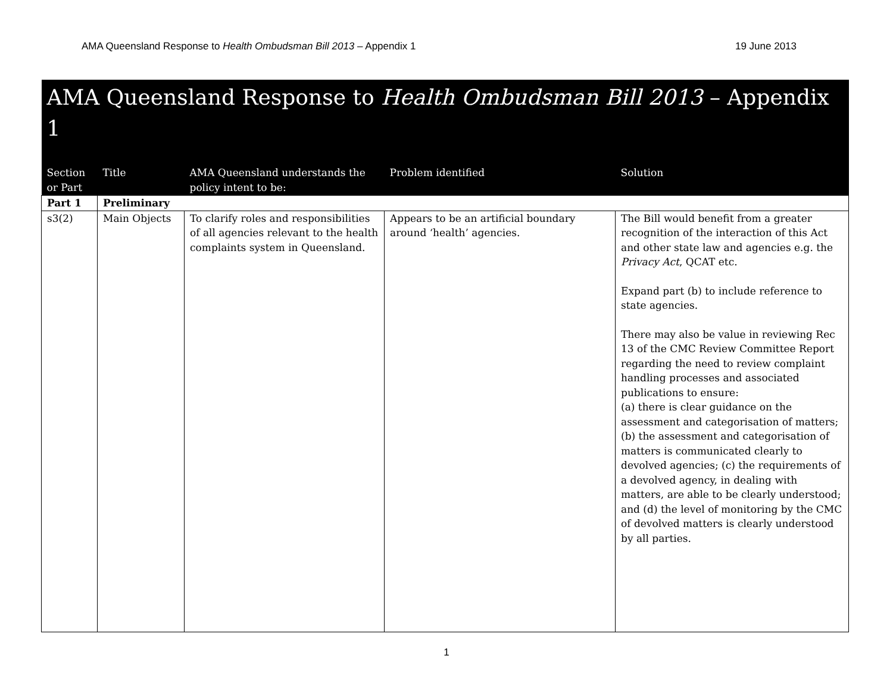AMA Queensland Response to Health Ombudsman Bill 2013 – Appendix 1 19 June 2013
| AMA Queensland Response to Health Ombudsman Bill 2013 – Appendix 1 | | | | |
| Section or Part | Title | AMA Queensland understands the policy intent to be: | Problem identified | Solution |
| Part 1 | Preliminary | | | |
| s3(2) | Main Objects | To clarify roles and responsibilities of all agencies relevant to the health complaints system in Queensland. | Appears to be an artificial boundary around ‘health’ agencies. | The Bill would benefit from a greater recognition of the interaction of this Act and other state law and agencies e.g. the Privacy Act , QCAT etc. Expand part (b) to include reference to state agencies. There may also be value in reviewing Rec 13 of the CMC Review Committee Report regarding the need to review complaint handling processes and associated publications to ensure: (a) there is clear guidance on the assessment and categorisation of matters; (b) the assessment and categorisation of matters is communicated clearly to devolved agencies; (c) the requirements of a devolved agency, in dealing with matters, are able to be clearly understood; and (d) the level of monitoring by the CMC of devolved matters is clearly understood by all parties. |
1